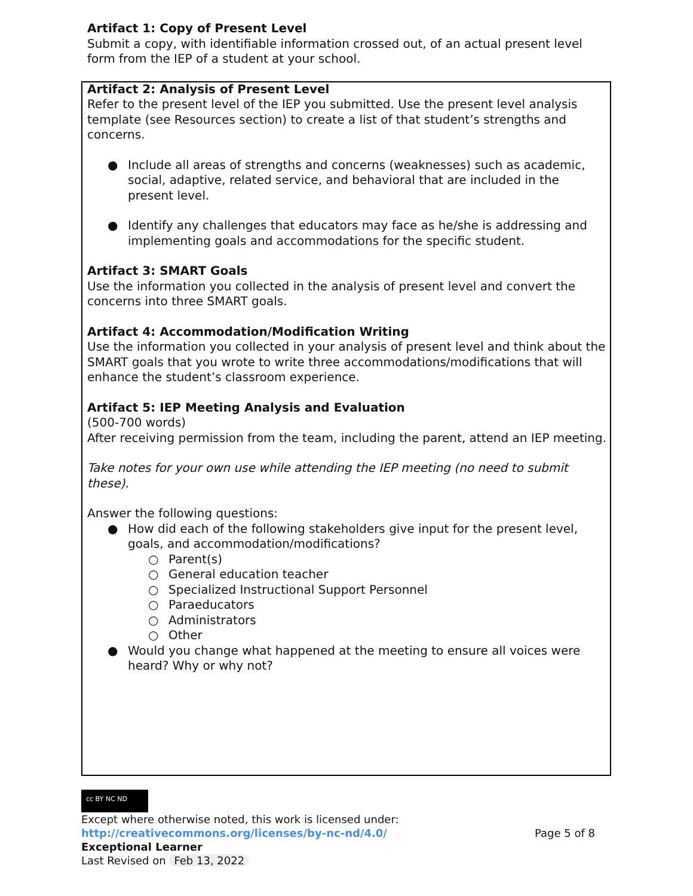Artifact 1: Copy of Present Level
Submit a copy, with identifiable information crossed out, of an actual present level form from the IEP of a student at your school.
Artifact 2: Analysis of Present Level
Refer to the present level of the IEP you submitted. Use the present level analysis template (see Resources section) to create a list of that student’s strengths and concerns.
● Include all areas of strengths and concerns (weaknesses) such as academic, social, adaptive, related service, and behavioral that are included in the present level.
● Identify any challenges that educators may face as he/she is addressing and implementing goals and accommodations for the specific student.
Artifact 3: SMART Goals
Use the information you collected in the analysis of present level and convert the concerns into three SMART goals.
Artifact 4: Accommodation/Modification Writing
Use the information you collected in your analysis of present level and think about the SMART goals that you wrote to write three accommodations/modifications that will enhance the student’s classroom experience.
Artifact 5: IEP Meeting Analysis and Evaluation
(500-700 words)
After receiving permission from the team, including the parent, attend an IEP meeting.
Take notes for your own use while attending the IEP meeting (no need to submit these).
Answer the following questions:
● How did each of the following stakeholders give input for the present level, goals, and accommodation/modifications?
○ Parent(s)
○ General education teacher
○ Specialized Instructional Support Personnel
○ Paraeducators
○ Administrators
○ Other
● Would you change what happened at the meeting to ensure all voices were heard? Why or why not?
cc BY NC ND
Except where otherwise noted, this work is licensed under:
http://creativecommons.org/licenses/by-nc-nd/4.0/ Page 5 of 8
Exceptional Learner
Last Revised on Feb 13, 2022